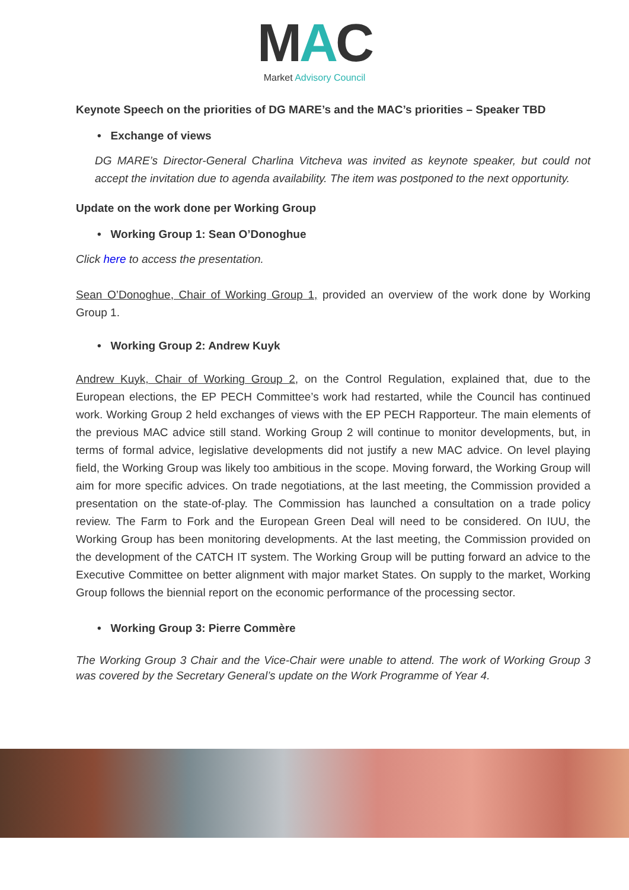MAC
Market Advisory Council
Keynote Speech on the priorities of DG MARE’s and the MAC’s priorities – Speaker TBD
• Exchange of views
DG MARE’s Director-General Charlina Vitcheva was invited as keynote speaker, but could not accept the invitation due to agenda availability. The item was postponed to the next opportunity.
Update on the work done per Working Group
• Working Group 1: Sean O’Donoghue
Click here to access the presentation.
Sean O’Donoghue, Chair of Working Group 1, provided an overview of the work done by Working Group 1.
• Working Group 2: Andrew Kuyk
Andrew Kuyk, Chair of Working Group 2, on the Control Regulation, explained that, due to the European elections, the EP PECH Committee’s work had restarted, while the Council has continued work. Working Group 2 held exchanges of views with the EP PECH Rapporteur. The main elements of the previous MAC advice still stand. Working Group 2 will continue to monitor developments, but, in terms of formal advice, legislative developments did not justify a new MAC advice. On level playing field, the Working Group was likely too ambitious in the scope. Moving forward, the Working Group will aim for more specific advices. On trade negotiations, at the last meeting, the Commission provided a presentation on the state-of-play. The Commission has launched a consultation on a trade policy review. The Farm to Fork and the European Green Deal will need to be considered. On IUU, the Working Group has been monitoring developments. At the last meeting, the Commission provided on the development of the CATCH IT system. The Working Group will be putting forward an advice to the Executive Committee on better alignment with major market States. On supply to the market, Working Group follows the biennial report on the economic performance of the processing sector.
• Working Group 3: Pierre Commère
The Working Group 3 Chair and the Vice-Chair were unable to attend. The work of Working Group 3 was covered by the Secretary General’s update on the Work Programme of Year 4.